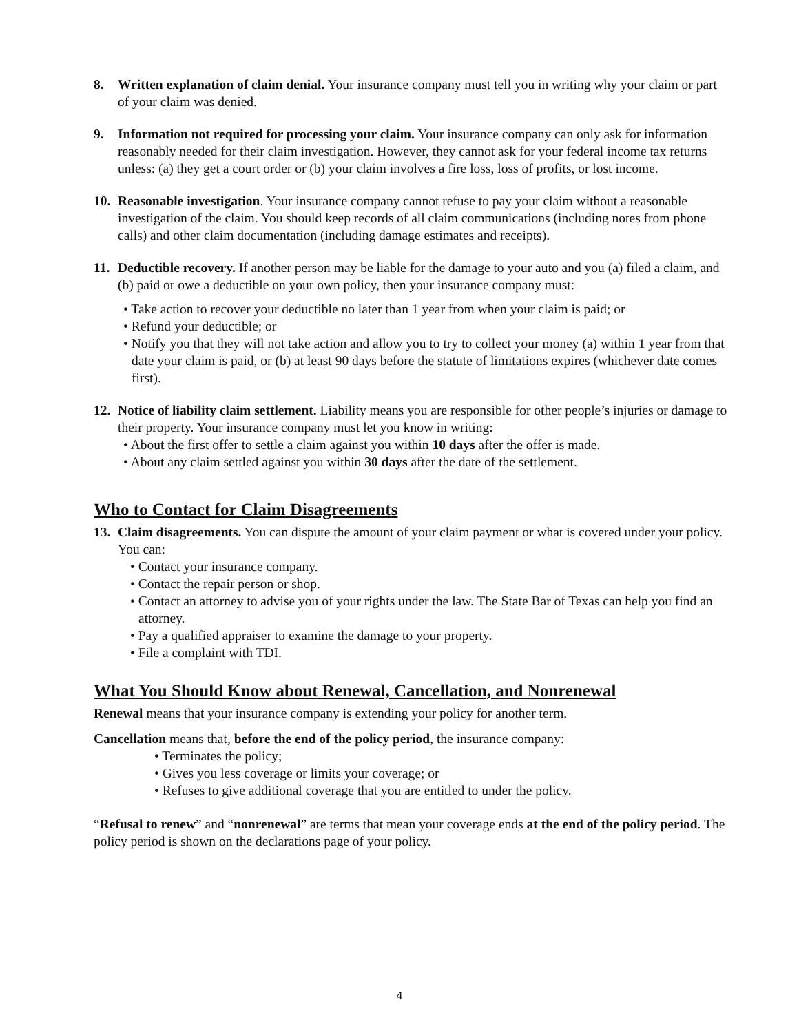8. Written explanation of claim denial. Your insurance company must tell you in writing why your claim or part of your claim was denied.
9. Information not required for processing your claim. Your insurance company can only ask for information reasonably needed for their claim investigation. However, they cannot ask for your federal income tax returns unless: (a) they get a court order or (b) your claim involves a fire loss, loss of profits, or lost income.
10.
Reasonable investigation. Your insurance company cannot refuse to pay your claim without a reasonable investigation of the claim. You should keep records of all claim communications (including notes from phone calls) and other claim documentation (including damage estimates and receipts).
11.
Deductible recovery. If another person may be liable for the damage to your auto and you (a) filed a claim, and (b) paid or owe a deductible on your own policy, then your insurance company must:
• Take action to recover your deductible no later than 1 year from when your claim is paid; or
• Refund your deductible; or
• Notify you that they will not take action and allow you to try to collect your money (a) within 1 year from that date your claim is paid, or (b) at least 90 days before the statute of limitations expires (whichever date comes first).
12.
Notice of liability claim settlement. Liability means you are responsible for other people’s injuries or damage to their property. Your insurance company must let you know in writing:
• About the first offer to settle a claim against you within 10 days after the offer is made.
• About any claim settled against you within 30 days after the date of the settlement.
Who to Contact for Claim Disagreements
13.
Claim disagreements. You can dispute the amount of your claim payment or what is covered under your policy. You can:
• Contact your insurance company.
• Contact the repair person or shop.
• Contact an attorney to advise you of your rights under the law. The State Bar of Texas can help you find an attorney.
• Pay a qualified appraiser to examine the damage to your property.
• File a complaint with TDI.
What You Should Know about Renewal, Cancellation, and Nonrenewal
Renewal means that your insurance company is extending your policy for another term.
Cancellation means that, before the end of the policy period, the insurance company:
• Terminates the policy;
• Gives you less coverage or limits your coverage; or
• Refuses to give additional coverage that you are entitled to under the policy.
“Refusal to renew” and “nonrenewal” are terms that mean your coverage ends at the end of the policy period. The policy period is shown on the declarations page of your policy.
4